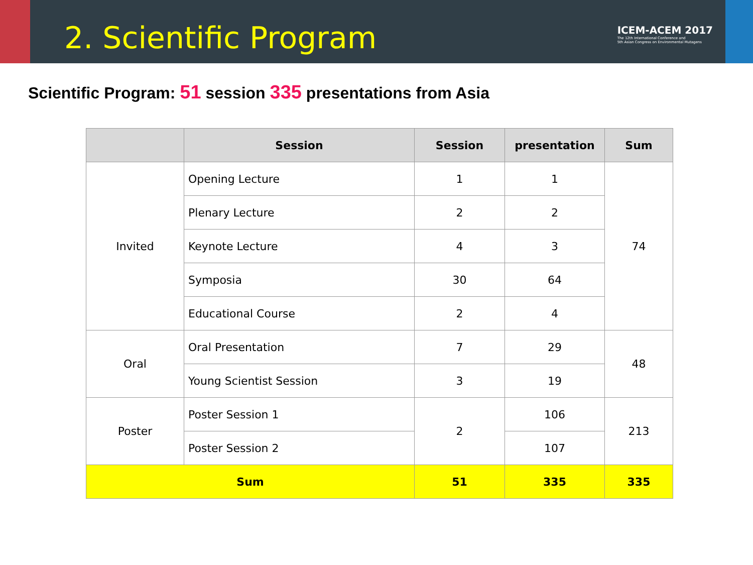2. Scientific Program
ICEM-ACEM 2017
The 12th International Conference and
5th Asian Congress on Environmental Mutagens
Scientific Program: 51 session 335 presentations from Asia
| | Session | Session | presentation | Sum |
| --- | --- | --- | --- | --- |
| Invited | Opening Lecture | 1 | 1 | 74 |
| | Plenary Lecture | 2 | 2 | |
| | Keynote Lecture | 4 | 3 | |
| | Symposia | 30 | 64 | |
| | Educational Course | 2 | 4 | |
| Oral | Oral Presentation | 7 | 29 | 48 |
| | Young Scientist Session | 3 | 19 | |
| Poster | Poster Session 1 | 2 | 106 | 213 |
| | Poster Session 2 | | 107 | |
| Sum | | 51 | 335 | 335 |